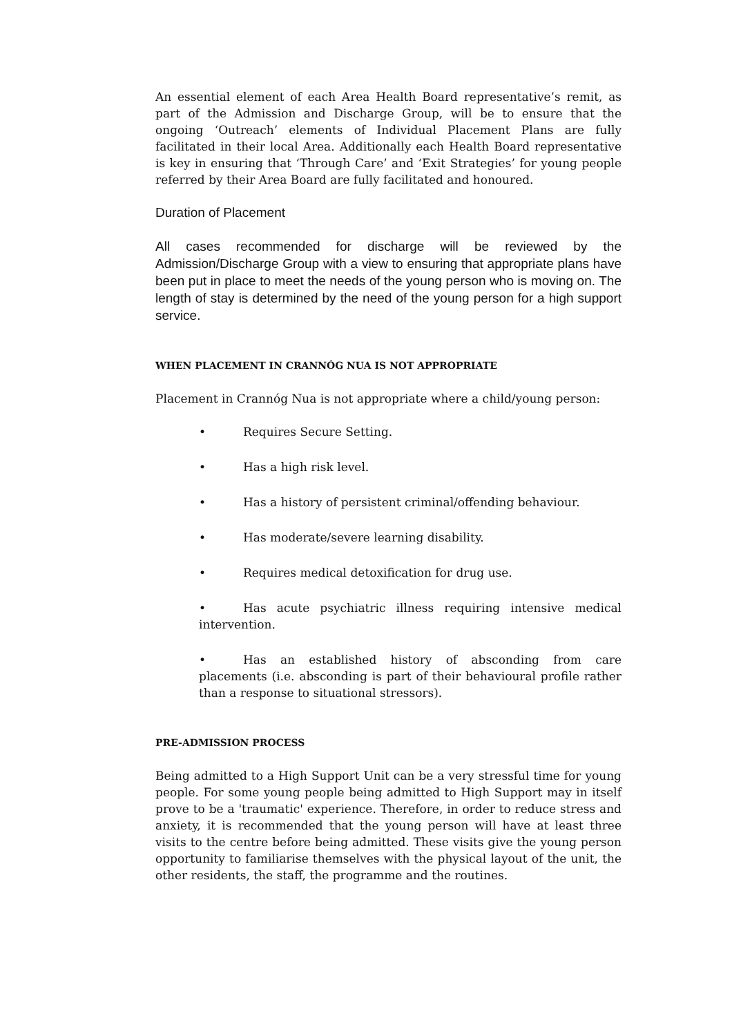An essential element of each Area Health Board representative’s remit, as part of the Admission and Discharge Group, will be to ensure that the ongoing ‘Outreach’ elements of Individual Placement Plans are fully facilitated in their local Area. Additionally each Health Board representative is key in ensuring that ‘Through Care’ and ‘Exit Strategies’ for young people referred by their Area Board are fully facilitated and honoured.
Duration of Placement
All cases recommended for discharge will be reviewed by the Admission/Discharge Group with a view to ensuring that appropriate plans have been put in place to meet the needs of the young person who is moving on. The length of stay is determined by the need of the young person for a high support service.
WHEN PLACEMENT IN CRANNÓG NUA IS NOT APPROPRIATE
Placement in Crannóg Nua is not appropriate where a child/young person:
• Requires Secure Setting.
• Has a high risk level.
• Has a history of persistent criminal/offending behaviour.
• Has moderate/severe learning disability.
• Requires medical detoxification for drug use.
• Has acute psychiatric illness requiring intensive medical intervention.
• Has an established history of absconding from care placements (i.e. absconding is part of their behavioural profile rather than a response to situational stressors).
PRE-ADMISSION PROCESS
Being admitted to a High Support Unit can be a very stressful time for young people. For some young people being admitted to High Support may in itself prove to be a 'traumatic' experience. Therefore, in order to reduce stress and anxiety, it is recommended that the young person will have at least three visits to the centre before being admitted. These visits give the young person opportunity to familiarise themselves with the physical layout of the unit, the other residents, the staff, the programme and the routines.